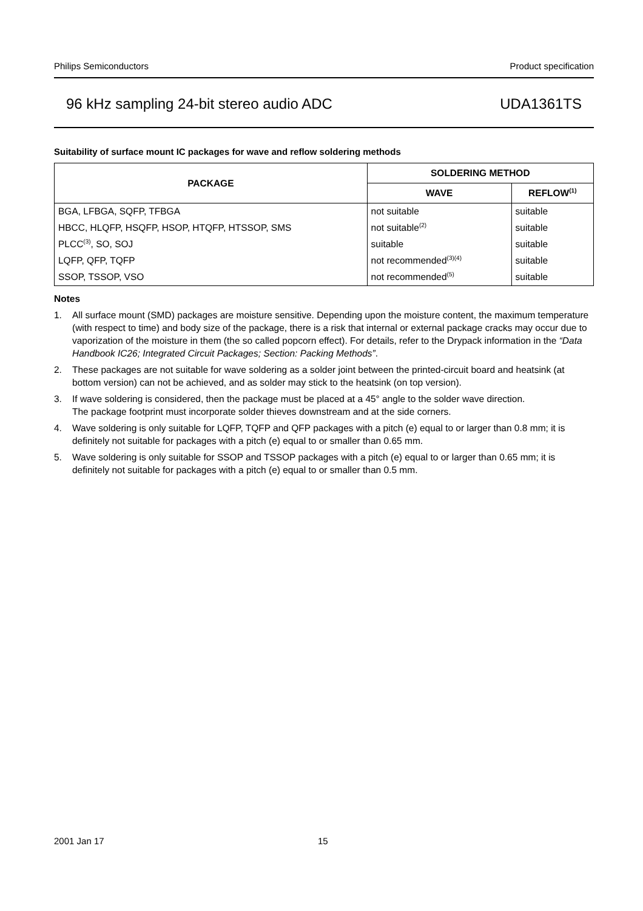Philips Semiconductors Product specification
96 kHz sampling 24-bit stereo audio ADC UDA1361TS
Suitability of surface mount IC packages for wave and reflow soldering methods
| PACKAGE | SOLDERING METHOD | |
| --- | --- | --- |
| | WAVE | REFLOW<sup>(1)</sup> |
| BGA, LFBGA, SQFP, TFBGA | not suitable | suitable |
| HBCC, HLQFP, HSQFP, HSOP, HTQFP, HTSSOP, SMS | not suitable<sup>(2)</sup> | suitable |
| PLCC<sup>(3)</sup>, SO, SOJ | suitable | suitable |
| LQFP, QFP, TQFP | not recommended<sup>(3)(4)</sup> | suitable |
| SSOP, TSSOP, VSO | not recommended<sup>(5)</sup> | suitable |
Notes
1. All surface mount (SMD) packages are moisture sensitive. Depending upon the moisture content, the maximum temperature (with respect to time) and body size of the package, there is a risk that internal or external package cracks may occur due to vaporization of the moisture in them (the so called popcorn effect). For details, refer to the Drypack information in the “Data Handbook IC26; Integrated Circuit Packages; Section: Packing Methods”.
2. These packages are not suitable for wave soldering as a solder joint between the printed-circuit board and heatsink (at bottom version) can not be achieved, and as solder may stick to the heatsink (on top version).
3. If wave soldering is considered, then the package must be placed at a 45° angle to the solder wave direction.
The package footprint must incorporate solder thieves downstream and at the side corners.
4. Wave soldering is only suitable for LQFP, TQFP and QFP packages with a pitch (e) equal to or larger than 0.8 mm; it is definitely not suitable for packages with a pitch (e) equal to or smaller than 0.65 mm.
5. Wave soldering is only suitable for SSOP and TSSOP packages with a pitch (e) equal to or larger than 0.65 mm; it is definitely not suitable for packages with a pitch (e) equal to or smaller than 0.5 mm.
2001 Jan 17 15